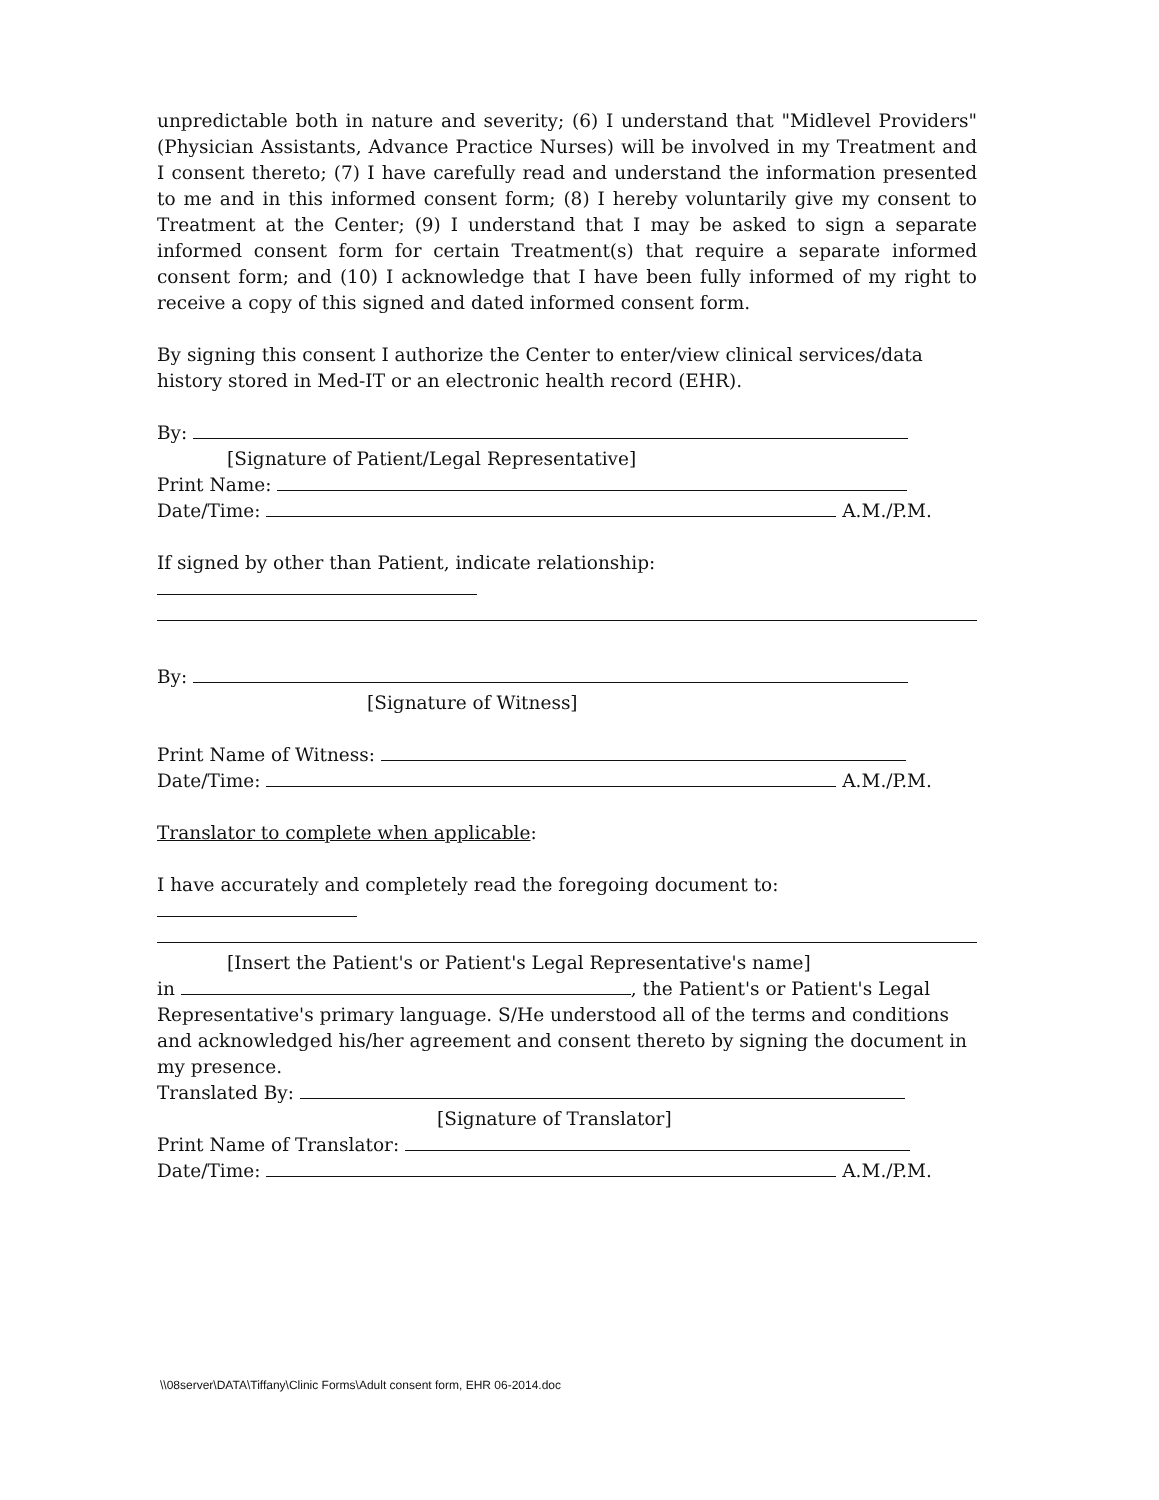unpredictable both in nature and severity; (6) I understand that "Midlevel Providers" (Physician Assistants, Advance Practice Nurses) will be involved in my Treatment and I consent thereto; (7) I have carefully read and understand the information presented to me and in this informed consent form; (8) I hereby voluntarily give my consent to Treatment at the Center; (9) I understand that I may be asked to sign a separate informed consent form for certain Treatment(s) that require a separate informed consent form; and (10) I acknowledge that I have been fully informed of my right to receive a copy of this signed and dated informed consent form.
By signing this consent I authorize the Center to enter/view clinical services/data history stored in Med-IT or an electronic health record (EHR).
By:
[Signature of Patient/Legal Representative]
Print Name:
Date/Time: A.M./P.M.
If signed by other than Patient, indicate relationship:
By:
[Signature of Witness]
Print Name of Witness:
Date/Time: A.M./P.M.
Translator to complete when applicable:
I have accurately and completely read the foregoing document to:
[Insert the Patient's or Patient's Legal Representative's name]
in , the Patient's or Patient's Legal Representative's primary language. S/He understood all of the terms and conditions and acknowledged his/her agreement and consent thereto by signing the document in my presence.
Translated By:
[Signature of Translator]
Print Name of Translator:
Date/Time: A.M./P.M.
\\08server\DATA\Tiffany\Clinic Forms\Adult consent form, EHR 06-2014.doc